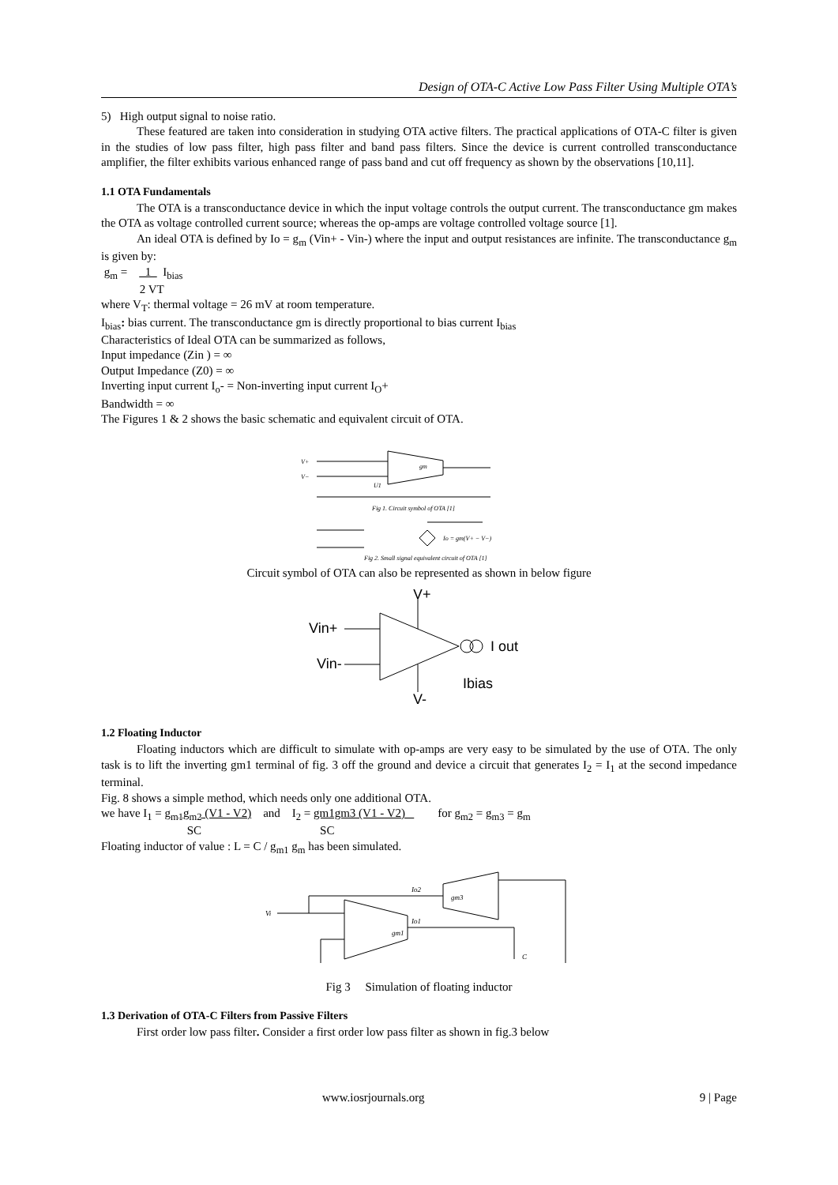Design of OTA-C Active Low Pass Filter Using Multiple OTA’s
5) High output signal to noise ratio.
These featured are taken into consideration in studying OTA active filters. The practical applications of OTA-C filter is given in the studies of low pass filter, high pass filter and band pass filters. Since the device is current controlled transconductance amplifier, the filter exhibits various enhanced range of pass band and cut off frequency as shown by the observations [10,11].
1.1 OTA Fundamentals
The OTA is a transconductance device in which the input voltage controls the output current. The transconductance gm makes the OTA as voltage controlled current source; whereas the op-amps are voltage controlled voltage source [1].
An ideal OTA is defined by Io = g<sub>m</sub> (Vin+ - Vin-) where the input and output resistances are infinite. The transconductance g<sub>m</sub> is given by:
g<sub>m</sub> = 1 I<sub>bias</sub>
2 VT
where V<sub>T</sub>: thermal voltage = 26 mV at room temperature.
I<sub>bias</sub>: bias current. The transconductance gm is directly proportional to bias current I<sub>bias</sub>
Characteristics of Ideal OTA can be summarized as follows,
Input impedance (Zin ) = ∞
Output Impedance (Z0) = ∞
Inverting input current I<sub>o</sub>- = Non-inverting input current I<sub>O</sub>+
Bandwidth = ∞
The Figures 1 & 2 shows the basic schematic and equivalent circuit of OTA.
V+
V−
gm
U1
Fig 1. Circuit symbol of OTA [1]
Io = gm(V+ − V−)
Fig 2. Small signal equivalent circuit of OTA [1]
Circuit symbol of OTA can also be represented as shown in below figure
Vin+
Vin-
I out
Ibias
V+
V-
1.2 Floating Inductor
Floating inductors which are difficult to simulate with op-amps are very easy to be simulated by the use of OTA. The only task is to lift the inverting gm1 terminal of fig. 3 off the ground and device a circuit that generates I<sub>2</sub> = I<sub>1</sub> at the second impedance terminal.
Fig. 8 shows a simple method, which needs only one additional OTA.
we have I<sub>1</sub> = g<sub>m1</sub>g<sub>m2</sub> (V1 - V2) and I<sub>2</sub> = gm1gm3 (V1 - V2) for g<sub>m2</sub> = g<sub>m3</sub> = g<sub>m</sub>
SC SC
Floating inductor of value : L = C / g<sub>m1</sub> g<sub>m</sub> has been simulated.
Vi
gm1
gm3
Io2
Io1
C
Fig 3 Simulation of floating inductor
1.3 Derivation of OTA-C Filters from Passive Filters
First order low pass filter. Consider a first order low pass filter as shown in fig.3 below
www.iosrjournals.org 9 | Page